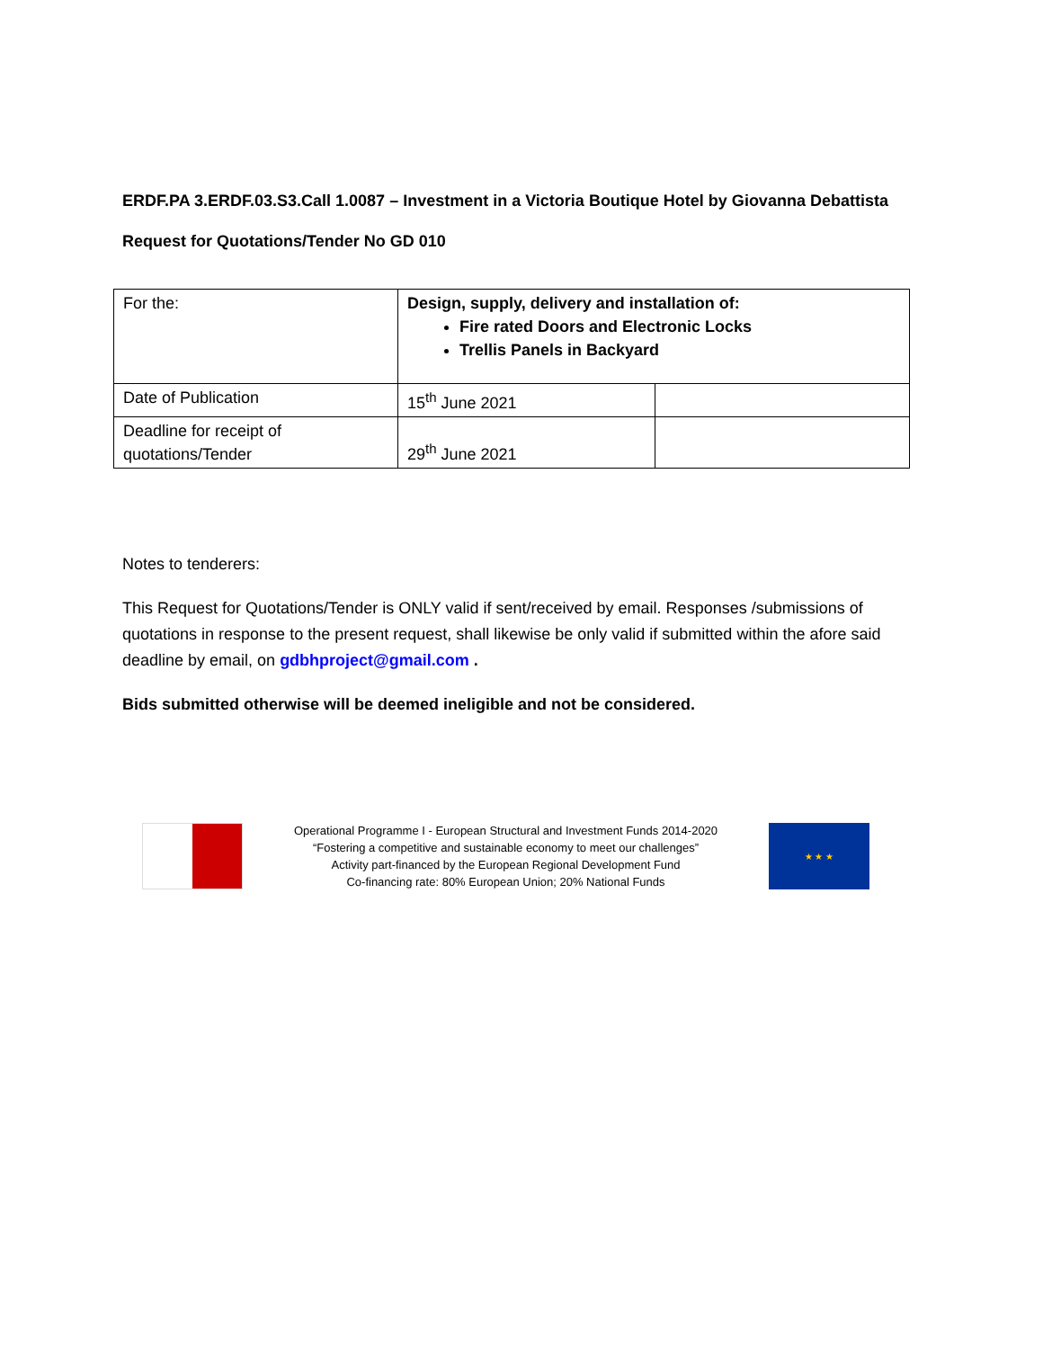ERDF.PA 3.ERDF.03.S3.Call 1.0087 – Investment in a Victoria Boutique Hotel by Giovanna Debattista
Request for Quotations/Tender No GD 010
| For the: | Design, supply, delivery and installation of: Fire rated Doors and Electronic Locks Trellis Panels in Backyard | |
| Date of Publication | 15<sup>th</sup> June 2021 | |
| Deadline for receipt of quotations/Tender | 29<sup>th</sup> June 2021 | |
Notes to tenderers:
This Request for Quotations/Tender is ONLY valid if sent/received by email. Responses /submissions of quotations in response to the present request, shall likewise be only valid if submitted within the afore said deadline by email, on gdbhproject@gmail.com .
Bids submitted otherwise will be deemed ineligible and not be considered.
Operational Programme I - European Structural and Investment Funds 2014-2020
“Fostering a competitive and sustainable economy to meet our challenges”
Activity part-financed by the European Regional Development Fund
Co-financing rate: 80% European Union; 20% National Funds
★ ★ ★